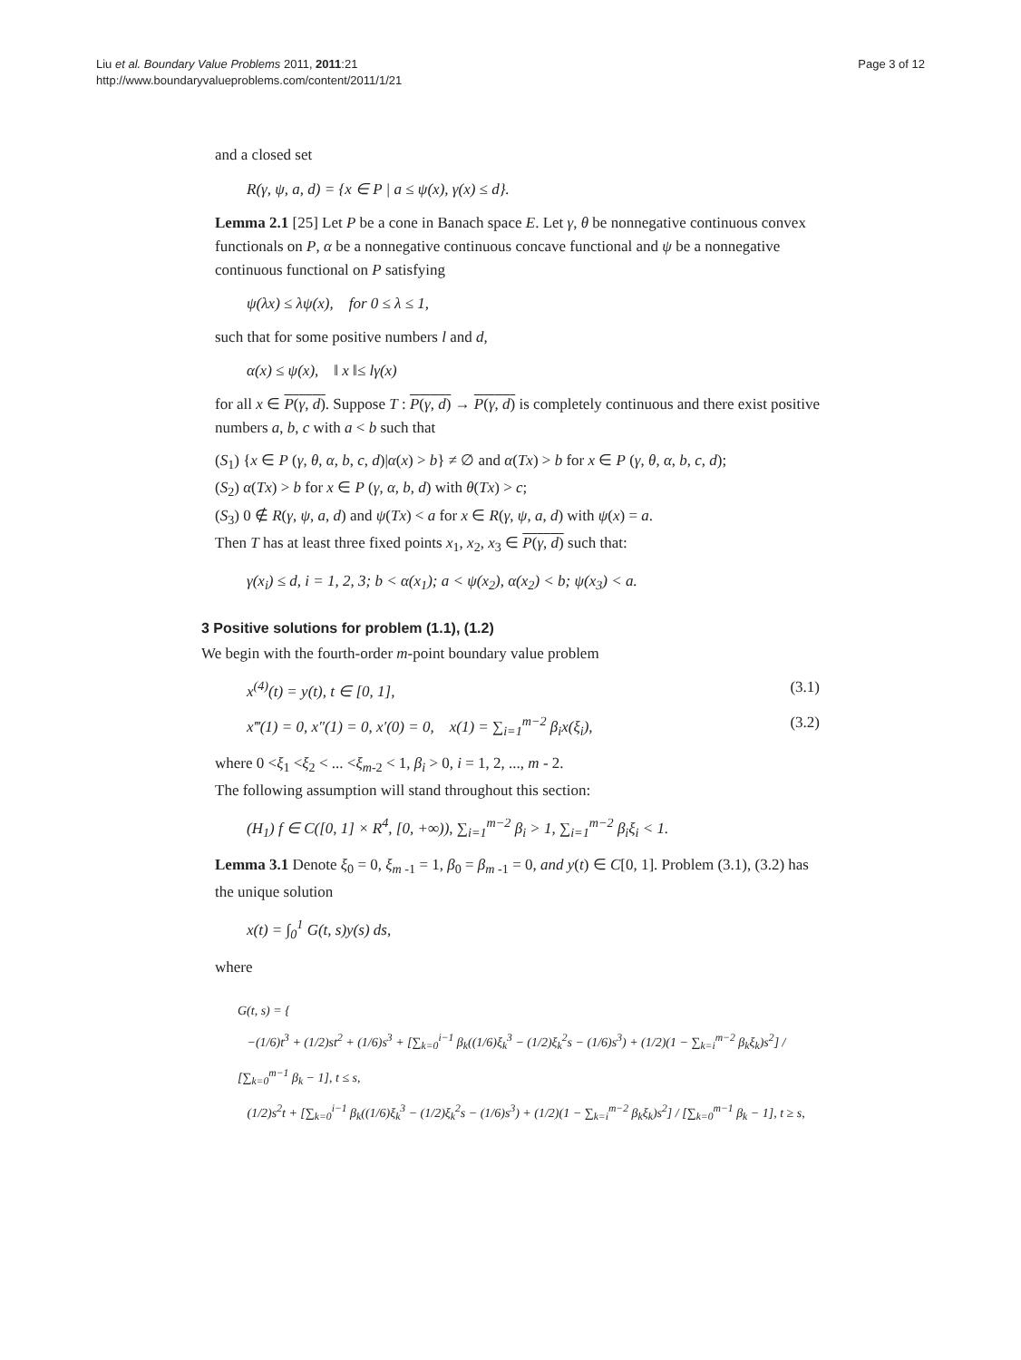Liu et al. Boundary Value Problems 2011, 2011:21
http://www.boundaryvalueproblems.com/content/2011/1/21
Page 3 of 12
and a closed set
R(γ, ψ, a, d) = {x ∈ P | a ≤ ψ(x), γ(x) ≤ d}.
Lemma 2.1 [25] Let P be a cone in Banach space E. Let γ, θ be nonnegative continuous convex functionals on P, α be a nonnegative continuous concave functional and ψ be a nonnegative continuous functional on P satisfying
ψ(λx) ≤ λψ(x), for 0 ≤ λ ≤ 1,
such that for some positive numbers l and d,
α(x) ≤ ψ(x), ‖ x ‖≤ lγ(x)
for all x ∈ P(γ, d). Suppose T : P(γ, d) → P(γ, d) is completely continuous and there exist positive numbers a, b, c with a < b such that
(S<sub>1</sub>) {x ∈ P (γ, θ, α, b, c, d)|α(x) > b} ≠ ∅ and α(Tx) > b for x ∈ P (γ, θ, α, b, c, d);
(S<sub>2</sub>) α(Tx) > b for x ∈ P (γ, α, b, d) with θ(Tx) > c;
(S<sub>3</sub>) 0 ∉ R(γ, ψ, a, d) and ψ(Tx) < a for x ∈ R(γ, ψ, a, d) with ψ(x) = a.
Then T has at least three fixed points x<sub>1</sub>, x<sub>2</sub>, x<sub>3</sub> ∈ P(γ, d) such that:
γ(x<sub>i</sub>) ≤ d, i = 1, 2, 3; b < α(x<sub>1</sub>); a < ψ(x<sub>2</sub>), α(x<sub>2</sub>) < b; ψ(x<sub>3</sub>) < a.
3 Positive solutions for problem (1.1), (1.2)
We begin with the fourth-order m-point boundary value problem
x<sup>(4)</sup>(t) = y(t), t ∈ [0, 1], (3.1)
x‴(1) = 0, x″(1) = 0, x′(0) = 0, x(1) = ∑<sub>i=1</sub><sup>m−2</sup> β<sub>i</sub>x(ξ<sub>i</sub>), (3.2)
where 0 <ξ<sub>1</sub> <ξ<sub>2</sub> < ... <ξ<sub>m-2</sub> < 1, β<sub>i</sub> > 0, i = 1, 2, ..., m - 2.
The following assumption will stand throughout this section:
(H<sub>1</sub>) f ∈ C([0, 1] × R<sup>4</sup>, [0, +∞)), ∑<sub>i=1</sub><sup>m−2</sup> β<sub>i</sub> > 1, ∑<sub>i=1</sub><sup>m−2</sup> β<sub>i</sub>ξ<sub>i</sub> < 1.
Lemma 3.1 Denote ξ<sub>0</sub> = 0, ξ<sub>m -1</sub> = 1, β<sub>0</sub> = β<sub>m -1</sub> = 0, and y(t) ∈ C[0, 1]. Problem (3.1), (3.2) has the unique solution
x(t) = ∫<sub>0</sub><sup>1</sup> G(t, s)y(s) ds,
where
G(t, s) = {
−(1/6)t<sup>3</sup> + (1/2)st<sup>2</sup> + (1/6)s<sup>3</sup> + [∑<sub>k=0</sub><sup>i−1</sup> β<sub>k</sub>((1/6)ξ<sub>k</sub><sup>3</sup> − (1/2)ξ<sub>k</sub><sup>2</sup>s − (1/6)s<sup>3</sup>) + (1/2)(1 − ∑<sub>k=i</sub><sup>m−2</sup> β<sub>k</sub>ξ<sub>k</sub>)s<sup>2</sup>] / [∑<sub>k=0</sub><sup>m−1</sup> β<sub>k</sub> − 1], t ≤ s,
(1/2)s<sup>2</sup>t + [∑<sub>k=0</sub><sup>i−1</sup> β<sub>k</sub>((1/6)ξ<sub>k</sub><sup>3</sup> − (1/2)ξ<sub>k</sub><sup>2</sup>s − (1/6)s<sup>3</sup>) + (1/2)(1 − ∑<sub>k=i</sub><sup>m−2</sup> β<sub>k</sub>ξ<sub>k</sub>)s<sup>2</sup>] / [∑<sub>k=0</sub><sup>m−1</sup> β<sub>k</sub> − 1], t ≥ s,